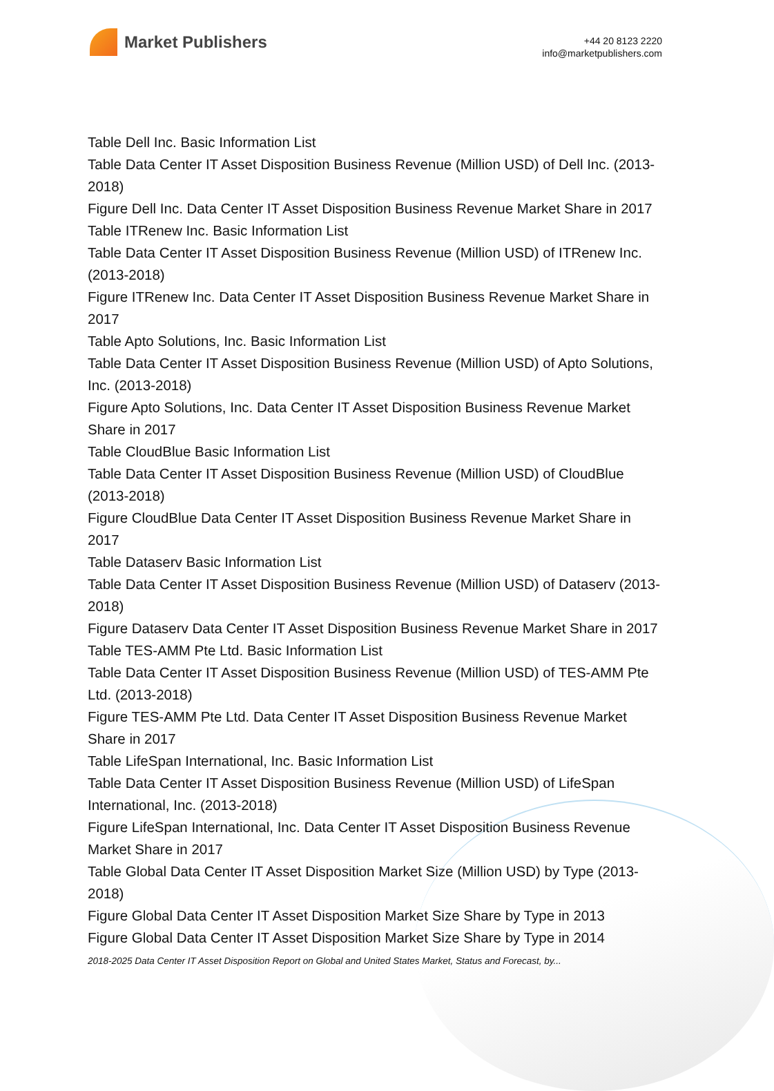Market Publishers
+44 20 8123 2220
info@marketpublishers.com
Table Dell Inc. Basic Information List
Table Data Center IT Asset Disposition Business Revenue (Million USD) of Dell Inc. (2013-2018)
Figure Dell Inc. Data Center IT Asset Disposition Business Revenue Market Share in 2017
Table ITRenew Inc. Basic Information List
Table Data Center IT Asset Disposition Business Revenue (Million USD) of ITRenew Inc. (2013-2018)
Figure ITRenew Inc. Data Center IT Asset Disposition Business Revenue Market Share in 2017
Table Apto Solutions, Inc. Basic Information List
Table Data Center IT Asset Disposition Business Revenue (Million USD) of Apto Solutions, Inc. (2013-2018)
Figure Apto Solutions, Inc. Data Center IT Asset Disposition Business Revenue Market Share in 2017
Table CloudBlue Basic Information List
Table Data Center IT Asset Disposition Business Revenue (Million USD) of CloudBlue (2013-2018)
Figure CloudBlue Data Center IT Asset Disposition Business Revenue Market Share in 2017
Table Dataserv Basic Information List
Table Data Center IT Asset Disposition Business Revenue (Million USD) of Dataserv (2013-2018)
Figure Dataserv Data Center IT Asset Disposition Business Revenue Market Share in 2017
Table TES-AMM Pte Ltd. Basic Information List
Table Data Center IT Asset Disposition Business Revenue (Million USD) of TES-AMM Pte Ltd. (2013-2018)
Figure TES-AMM Pte Ltd. Data Center IT Asset Disposition Business Revenue Market Share in 2017
Table LifeSpan International, Inc. Basic Information List
Table Data Center IT Asset Disposition Business Revenue (Million USD) of LifeSpan International, Inc. (2013-2018)
Figure LifeSpan International, Inc. Data Center IT Asset Disposition Business Revenue Market Share in 2017
Table Global Data Center IT Asset Disposition Market Size (Million USD) by Type (2013-2018)
Figure Global Data Center IT Asset Disposition Market Size Share by Type in 2013
Figure Global Data Center IT Asset Disposition Market Size Share by Type in 2014
2018-2025 Data Center IT Asset Disposition Report on Global and United States Market, Status and Forecast, by...